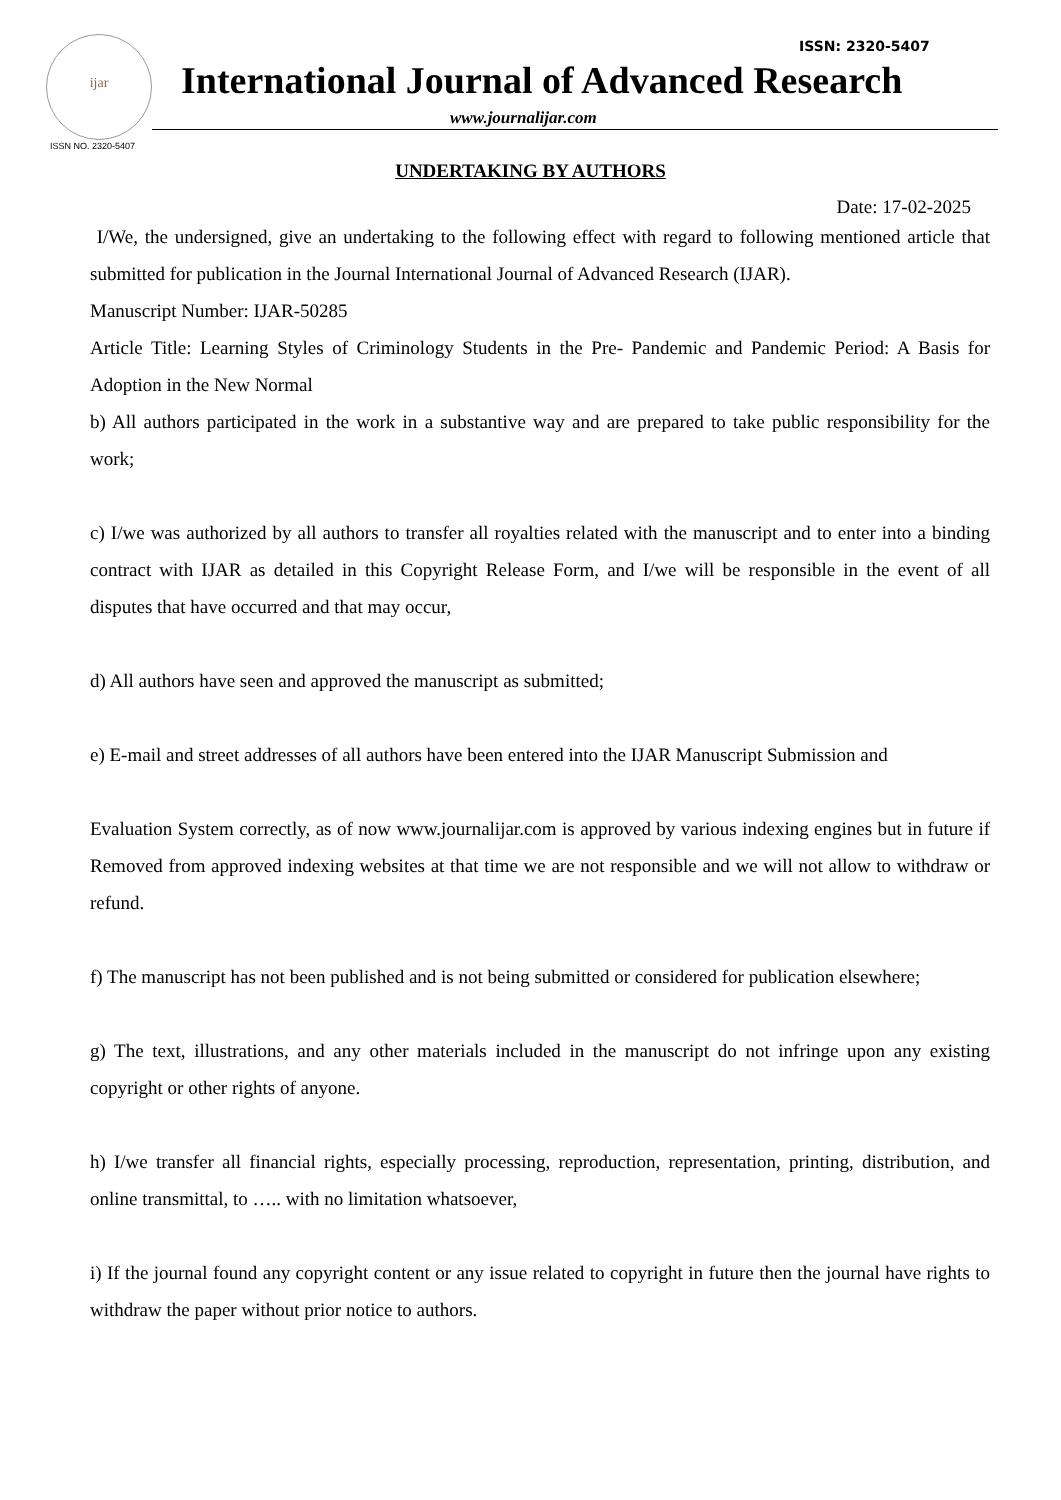ijar
ISSN NO. 2320-5407
ISSN: 2320-5407
International Journal of Advanced Research
www.journalijar.com
UNDERTAKING BY AUTHORS
Date: 17-02-2025
I/We, the undersigned, give an undertaking to the following effect with regard to following mentioned article that submitted for publication in the Journal International Journal of Advanced Research (IJAR).
Manuscript Number: IJAR-50285
Article Title: Learning Styles of Criminology Students in the Pre- Pandemic and Pandemic Period: A Basis for Adoption in the New Normal
b) All authors participated in the work in a substantive way and are prepared to take public responsibility for the work;
c) I/we was authorized by all authors to transfer all royalties related with the manuscript and to enter into a binding contract with IJAR as detailed in this Copyright Release Form, and I/we will be responsible in the event of all disputes that have occurred and that may occur,
d) All authors have seen and approved the manuscript as submitted;
e) E-mail and street addresses of all authors have been entered into the IJAR Manuscript Submission and
Evaluation System correctly, as of now www.journalijar.com is approved by various indexing engines but in future if Removed from approved indexing websites at that time we are not responsible and we will not allow to withdraw or refund.
f) The manuscript has not been published and is not being submitted or considered for publication elsewhere;
g) The text, illustrations, and any other materials included in the manuscript do not infringe upon any existing copyright or other rights of anyone.
h) I/we transfer all financial rights, especially processing, reproduction, representation, printing, distribution, and online transmittal, to ….. with no limitation whatsoever,
i) If the journal found any copyright content or any issue related to copyright in future then the journal have rights to withdraw the paper without prior notice to authors.